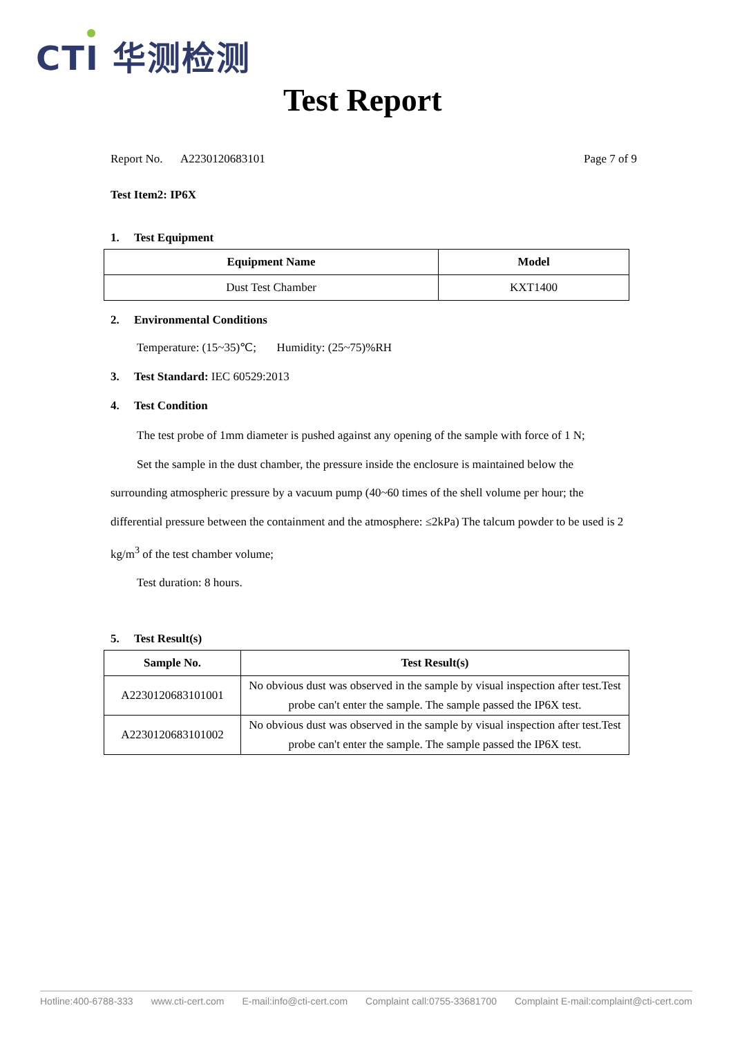CTI 华测检测
Test Report
Report No. A2230120683101 Page 7 of 9
Test Item2: IP6X
1. Test Equipment
| Equipment Name | Model |
| --- | --- |
| Dust Test Chamber | KXT1400 |
2. Environmental Conditions
Temperature: (15~35)℃; Humidity: (25~75)%RH
3. Test Standard: IEC 60529:2013
4. Test Condition
The test probe of 1mm diameter is pushed against any opening of the sample with force of 1 N;
Set the sample in the dust chamber, the pressure inside the enclosure is maintained below the surrounding atmospheric pressure by a vacuum pump (40~60 times of the shell volume per hour; the differential pressure between the containment and the atmosphere: ≤2kPa) The talcum powder to be used is 2 kg/m<sup>3</sup> of the test chamber volume;
Test duration: 8 hours.
5. Test Result(s)
| Sample No. | Test Result(s) |
| --- | --- |
| A2230120683101001 | No obvious dust was observed in the sample by visual inspection after test.Test probe can't enter the sample. The sample passed the IP6X test. |
| A2230120683101002 | No obvious dust was observed in the sample by visual inspection after test.Test probe can't enter the sample. The sample passed the IP6X test. |
Hotline:400-6788-333 www.cti-cert.com E-mail:info@cti-cert.com Complaint call:0755-33681700 Complaint E-mail:complaint@cti-cert.com